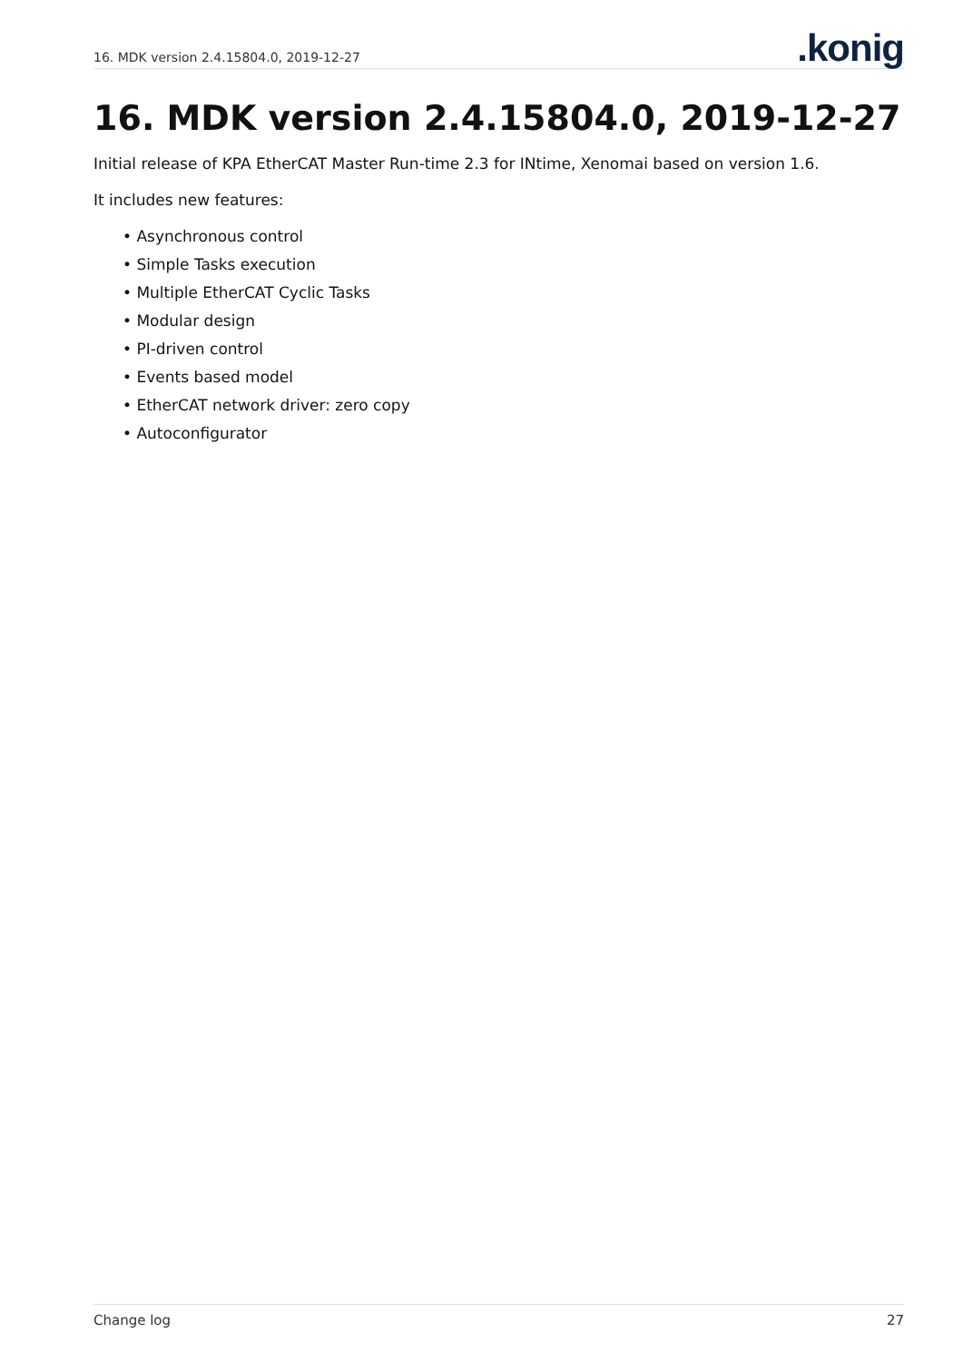16. MDK version 2.4.15804.0, 2019-12-27.konig
16. MDK version 2.4.15804.0, 2019-12-27
Initial release of KPA EtherCAT Master Run-time 2.3 for INtime, Xenomai based on version 1.6.
It includes new features:
• Asynchronous control
• Simple Tasks execution
• Multiple EtherCAT Cyclic Tasks
• Modular design
• PI-driven control
• Events based model
• EtherCAT network driver: zero copy
• Autoconfigurator
Change log 27